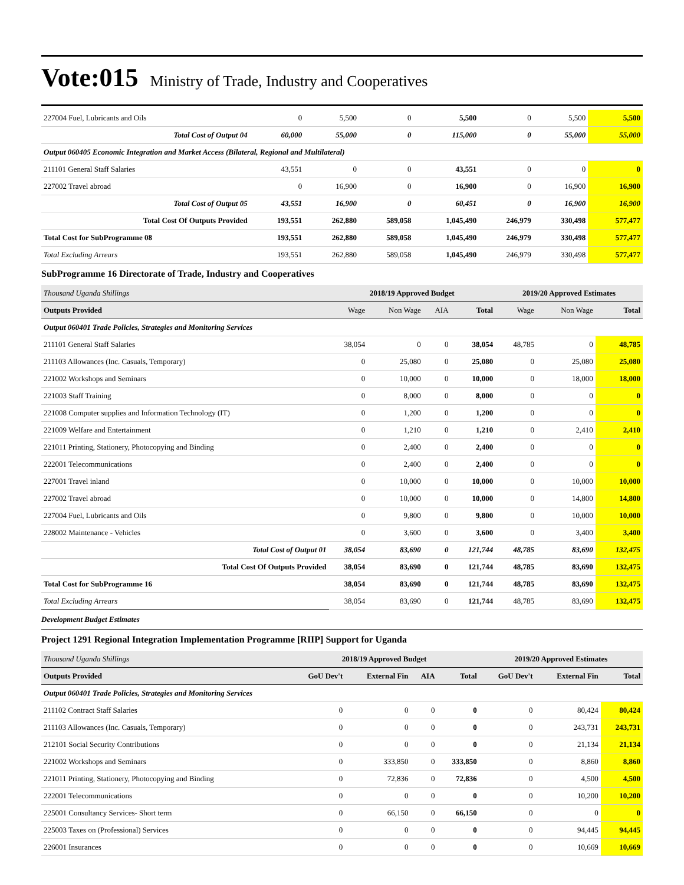Vote:015 Ministry of Trade, Industry and Cooperatives
| 227004 Fuel, Lubricants and Oils | 0 | 5,500 | 0 | 5,500 | 0 | 5,500 | 5,500 |
| Total Cost of Output 04 | 60,000 | 55,000 | 0 | 115,000 | 0 | 55,000 | 55,000 |
| Output 060405 Economic Integration and Market Access (Bilateral, Regional and Multilateral) | | | | | | | |
| 211101 General Staff Salaries | 43,551 | 0 | 0 | 43,551 | 0 | 0 | 0 |
| 227002 Travel abroad | 0 | 16,900 | 0 | 16,900 | 0 | 16,900 | 16,900 |
| Total Cost of Output 05 | 43,551 | 16,900 | 0 | 60,451 | 0 | 16,900 | 16,900 |
| Total Cost Of Outputs Provided | 193,551 | 262,880 | 589,058 | 1,045,490 | 246,979 | 330,498 | 577,477 |
| Total Cost for SubProgramme 08 | 193,551 | 262,880 | 589,058 | 1,045,490 | 246,979 | 330,498 | 577,477 |
| Total Excluding Arrears | 193,551 | 262,880 | 589,058 | 1,045,490 | 246,979 | 330,498 | 577,477 |
SubProgramme 16 Directorate of Trade, Industry and Cooperatives
| Thousand Uganda Shillings | 2018/19 Approved Budget | | | | 2019/20 Approved Estimates | | |
| Outputs Provided | Wage | Non Wage | AIA | Total | Wage | Non Wage | Total |
| Output 060401 Trade Policies, Strategies and Monitoring Services | | | | | | | |
| 211101 General Staff Salaries | 38,054 | 0 | 0 | 38,054 | 48,785 | 0 | 48,785 |
| 211103 Allowances (Inc. Casuals, Temporary) | 0 | 25,080 | 0 | 25,080 | 0 | 25,080 | 25,080 |
| 221002 Workshops and Seminars | 0 | 10,000 | 0 | 10,000 | 0 | 18,000 | 18,000 |
| 221003 Staff Training | 0 | 8,000 | 0 | 8,000 | 0 | 0 | 0 |
| 221008 Computer supplies and Information Technology (IT) | 0 | 1,200 | 0 | 1,200 | 0 | 0 | 0 |
| 221009 Welfare and Entertainment | 0 | 1,210 | 0 | 1,210 | 0 | 2,410 | 2,410 |
| 221011 Printing, Stationery, Photocopying and Binding | 0 | 2,400 | 0 | 2,400 | 0 | 0 | 0 |
| 222001 Telecommunications | 0 | 2,400 | 0 | 2,400 | 0 | 0 | 0 |
| 227001 Travel inland | 0 | 10,000 | 0 | 10,000 | 0 | 10,000 | 10,000 |
| 227002 Travel abroad | 0 | 10,000 | 0 | 10,000 | 0 | 14,800 | 14,800 |
| 227004 Fuel, Lubricants and Oils | 0 | 9,800 | 0 | 9,800 | 0 | 10,000 | 10,000 |
| 228002 Maintenance - Vehicles | 0 | 3,600 | 0 | 3,600 | 0 | 3,400 | 3,400 |
| Total Cost of Output 01 | 38,054 | 83,690 | 0 | 121,744 | 48,785 | 83,690 | 132,475 |
| Total Cost Of Outputs Provided | 38,054 | 83,690 | 0 | 121,744 | 48,785 | 83,690 | 132,475 |
| Total Cost for SubProgramme 16 | 38,054 | 83,690 | 0 | 121,744 | 48,785 | 83,690 | 132,475 |
| Total Excluding Arrears | 38,054 | 83,690 | 0 | 121,744 | 48,785 | 83,690 | 132,475 |
Development Budget Estimates
Project 1291 Regional Integration Implementation Programme [RIIP] Support for Uganda
| Thousand Uganda Shillings | 2018/19 Approved Budget | | | | 2019/20 Approved Estimates | | |
| Outputs Provided | GoU Dev't | External Fin | AIA | Total | GoU Dev't | External Fin | Total |
| Output 060401 Trade Policies, Strategies and Monitoring Services | | | | | | | |
| 211102 Contract Staff Salaries | 0 | 0 | 0 | 0 | 0 | 80,424 | 80,424 |
| 211103 Allowances (Inc. Casuals, Temporary) | 0 | 0 | 0 | 0 | 0 | 243,731 | 243,731 |
| 212101 Social Security Contributions | 0 | 0 | 0 | 0 | 0 | 21,134 | 21,134 |
| 221002 Workshops and Seminars | 0 | 333,850 | 0 | 333,850 | 0 | 8,860 | 8,860 |
| 221011 Printing, Stationery, Photocopying and Binding | 0 | 72,836 | 0 | 72,836 | 0 | 4,500 | 4,500 |
| 222001 Telecommunications | 0 | 0 | 0 | 0 | 0 | 10,200 | 10,200 |
| 225001 Consultancy Services- Short term | 0 | 66,150 | 0 | 66,150 | 0 | 0 | 0 |
| 225003 Taxes on (Professional) Services | 0 | 0 | 0 | 0 | 0 | 94,445 | 94,445 |
| 226001 Insurances | 0 | 0 | 0 | 0 | 0 | 10,669 | 10,669 |